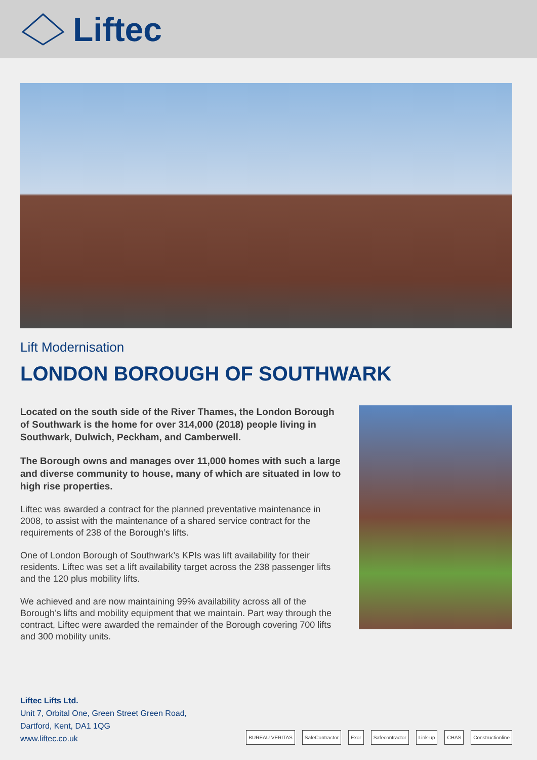Liftec
Lift Modernisation
LONDON BOROUGH OF SOUTHWARK
Located on the south side of the River Thames, the London Borough of Southwark is the home for over 314,000 (2018) people living in Southwark, Dulwich, Peckham, and Camberwell.
The Borough owns and manages over 11,000 homes with such a large and diverse community to house, many of which are situated in low to high rise properties.
Liftec was awarded a contract for the planned preventative maintenance in 2008, to assist with the maintenance of a shared service contract for the requirements of 238 of the Borough’s lifts.
One of London Borough of Southwark’s KPIs was lift availability for their residents. Liftec was set a lift availability target across the 238 passenger lifts and the 120 plus mobility lifts.
We achieved and are now maintaining 99% availability across all of the Borough’s lifts and mobility equipment that we maintain. Part way through the contract, Liftec were awarded the remainder of the Borough covering 700 lifts and 300 mobility units.
Liftec Lifts Ltd.
Unit 7, Orbital One, Green Street Green Road,
Dartford, Kent, DA1 1QG
www.liftec.co.uk
BUREAU VERITAS SafeContractor Exor Safecontractor Link-up CHAS Constructionline